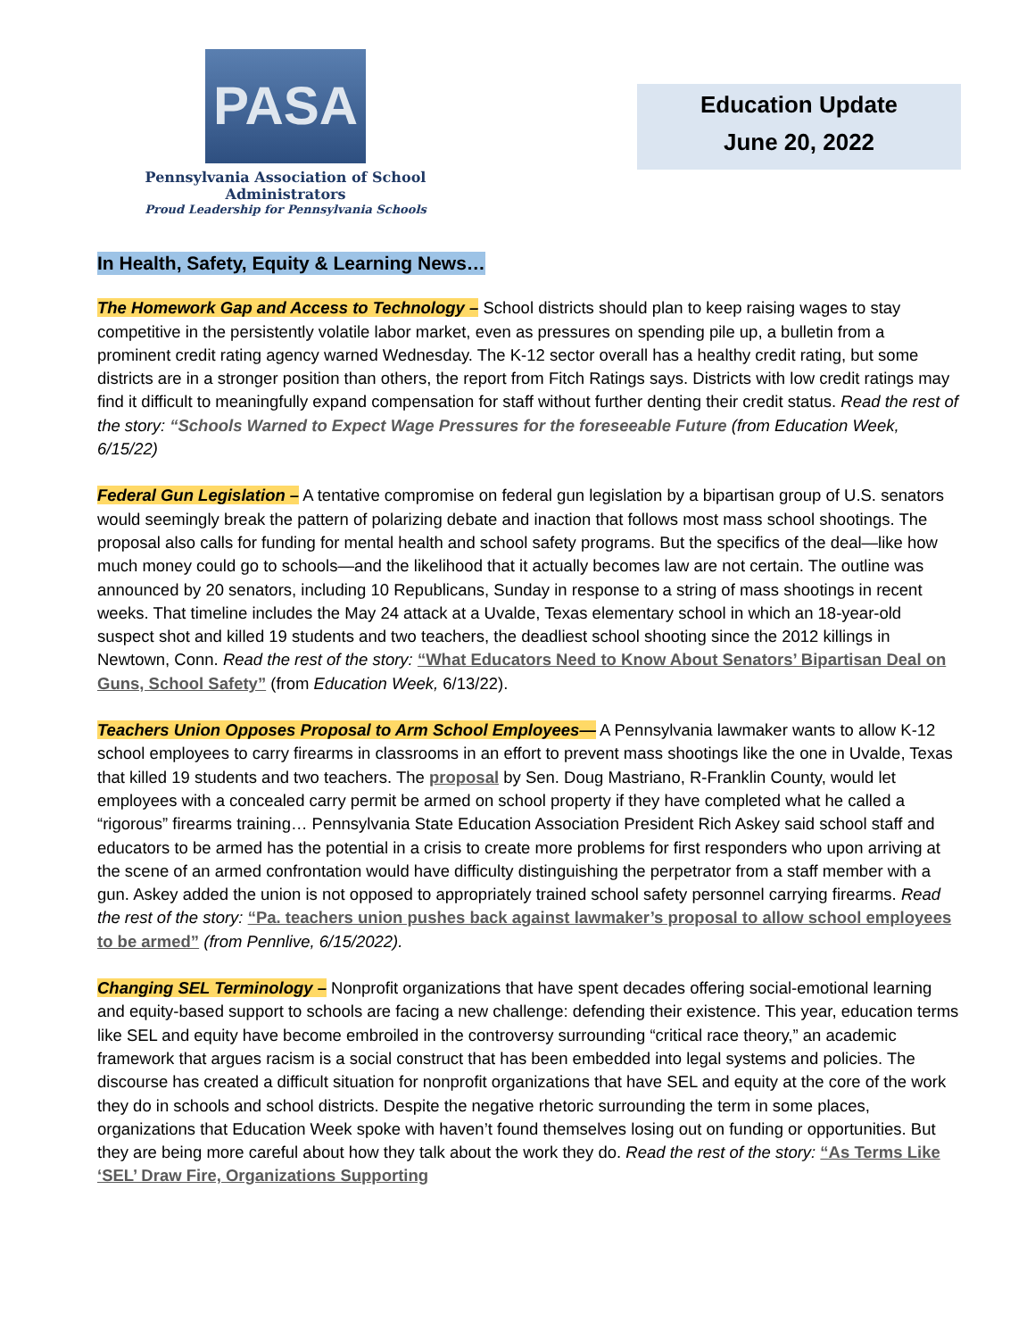PASA
Pennsylvania Association of School Administrators
Proud Leadership for Pennsylvania Schools
Education Update
June 20, 2022
In Health, Safety, Equity & Learning News…
The Homework Gap and Access to Technology – School districts should plan to keep raising wages to stay competitive in the persistently volatile labor market, even as pressures on spending pile up, a bulletin from a prominent credit rating agency warned Wednesday. The K-12 sector overall has a healthy credit rating, but some districts are in a stronger position than others, the report from Fitch Ratings says. Districts with low credit ratings may find it difficult to meaningfully expand compensation for staff without further denting their credit status. Read the rest of the story: “Schools Warned to Expect Wage Pressures for the foreseeable Future (from Education Week, 6/15/22)
Federal Gun Legislation – A tentative compromise on federal gun legislation by a bipartisan group of U.S. senators would seemingly break the pattern of polarizing debate and inaction that follows most mass school shootings. The proposal also calls for funding for mental health and school safety programs. But the specifics of the deal—like how much money could go to schools—and the likelihood that it actually becomes law are not certain. The outline was announced by 20 senators, including 10 Republicans, Sunday in response to a string of mass shootings in recent weeks. That timeline includes the May 24 attack at a Uvalde, Texas elementary school in which an 18-year-old suspect shot and killed 19 students and two teachers, the deadliest school shooting since the 2012 killings in Newtown, Conn. Read the rest of the story: “What Educators Need to Know About Senators’ Bipartisan Deal on Guns, School Safety” (from Education Week, 6/13/22).
Teachers Union Opposes Proposal to Arm School Employees— A Pennsylvania lawmaker wants to allow K-12 school employees to carry firearms in classrooms in an effort to prevent mass shootings like the one in Uvalde, Texas that killed 19 students and two teachers. The proposal by Sen. Doug Mastriano, R-Franklin County, would let employees with a concealed carry permit be armed on school property if they have completed what he called a “rigorous” firearms training… Pennsylvania State Education Association President Rich Askey said school staff and educators to be armed has the potential in a crisis to create more problems for first responders who upon arriving at the scene of an armed confrontation would have difficulty distinguishing the perpetrator from a staff member with a gun. Askey added the union is not opposed to appropriately trained school safety personnel carrying firearms. Read the rest of the story: “Pa. teachers union pushes back against lawmaker’s proposal to allow school employees to be armed” (from Pennlive, 6/15/2022).
Changing SEL Terminology – Nonprofit organizations that have spent decades offering social-emotional learning and equity-based support to schools are facing a new challenge: defending their existence. This year, education terms like SEL and equity have become embroiled in the controversy surrounding “critical race theory,” an academic framework that argues racism is a social construct that has been embedded into legal systems and policies. The discourse has created a difficult situation for nonprofit organizations that have SEL and equity at the core of the work they do in schools and school districts. Despite the negative rhetoric surrounding the term in some places, organizations that Education Week spoke with haven’t found themselves losing out on funding or opportunities. But they are being more careful about how they talk about the work they do. Read the rest of the story: “As Terms Like ‘SEL’ Draw Fire, Organizations Supporting